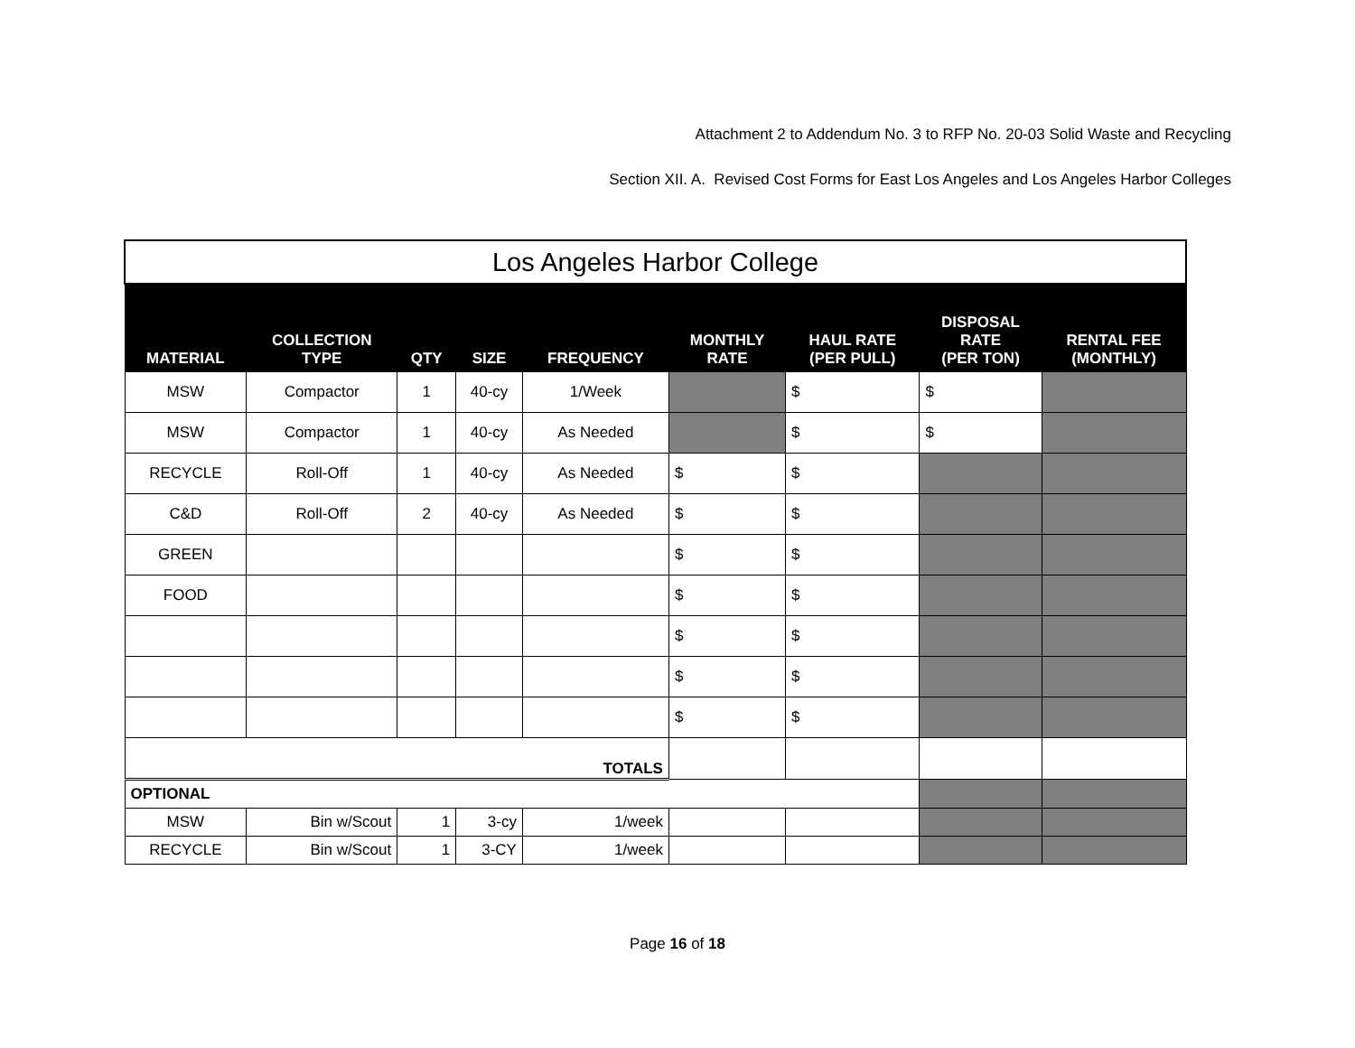Attachment 2 to Addendum No. 3 to RFP No. 20-03 Solid Waste and Recycling
Section XII. A. Revised Cost Forms for East Los Angeles and Los Angeles Harbor Colleges
| Los Angeles Harbor College | | | | | | | | |
| MATERIAL | COLLECTION TYPE | QTY | SIZE | FREQUENCY | MONTHLY RATE | HAUL RATE (PER PULL) | DISPOSAL RATE (PER TON) | RENTAL FEE (MONTHLY) |
| MSW | Compactor | 1 | 40-cy | 1/Week | | $ | $ | |
| MSW | Compactor | 1 | 40-cy | As Needed | | $ | $ | |
| RECYCLE | Roll-Off | 1 | 40-cy | As Needed | $ | $ | | |
| C&D | Roll-Off | 2 | 40-cy | As Needed | $ | $ | | |
| GREEN | | | | | $ | $ | | |
| FOOD | | | | | $ | $ | | |
| | | | | | $ | $ | | |
| | | | | | $ | $ | | |
| | | | | | $ | $ | | |
| TOTALS | | | | | | | | |
| OPTIONAL | | | | | | | | |
| MSW | Bin w/Scout | 1 | 3-cy | 1/week | | | | |
| RECYCLE | Bin w/Scout | 1 | 3-CY | 1/week | | | | |
Page 16 of 18